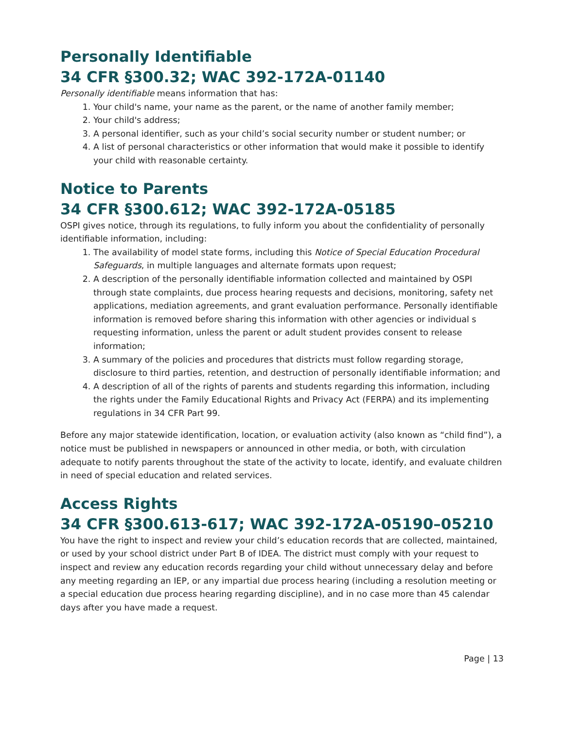Personally Identifiable
34 CFR §300.32; WAC 392-172A-01140
Personally identifiable means information that has:
1. Your child's name, your name as the parent, or the name of another family member;
2. Your child's address;
3. A personal identifier, such as your child’s social security number or student number; or
4. A list of personal characteristics or other information that would make it possible to identify your child with reasonable certainty.
Notice to Parents
34 CFR §300.612; WAC 392-172A-05185
OSPI gives notice, through its regulations, to fully inform you about the confidentiality of personally identifiable information, including:
1. The availability of model state forms, including this Notice of Special Education Procedural Safeguards, in multiple languages and alternate formats upon request;
2. A description of the personally identifiable information collected and maintained by OSPI through state complaints, due process hearing requests and decisions, monitoring, safety net applications, mediation agreements, and grant evaluation performance. Personally identifiable information is removed before sharing this information with other agencies or individual s requesting information, unless the parent or adult student provides consent to release information;
3. A summary of the policies and procedures that districts must follow regarding storage, disclosure to third parties, retention, and destruction of personally identifiable information; and
4. A description of all of the rights of parents and students regarding this information, including the rights under the Family Educational Rights and Privacy Act (FERPA) and its implementing regulations in 34 CFR Part 99.
Before any major statewide identification, location, or evaluation activity (also known as “child find”), a notice must be published in newspapers or announced in other media, or both, with circulation adequate to notify parents throughout the state of the activity to locate, identify, and evaluate children in need of special education and related services.
Access Rights
34 CFR §300.613-617; WAC 392-172A-05190–05210
You have the right to inspect and review your child’s education records that are collected, maintained, or used by your school district under Part B of IDEA. The district must comply with your request to inspect and review any education records regarding your child without unnecessary delay and before any meeting regarding an IEP, or any impartial due process hearing (including a resolution meeting or a special education due process hearing regarding discipline), and in no case more than 45 calendar days after you have made a request.
Page | 13